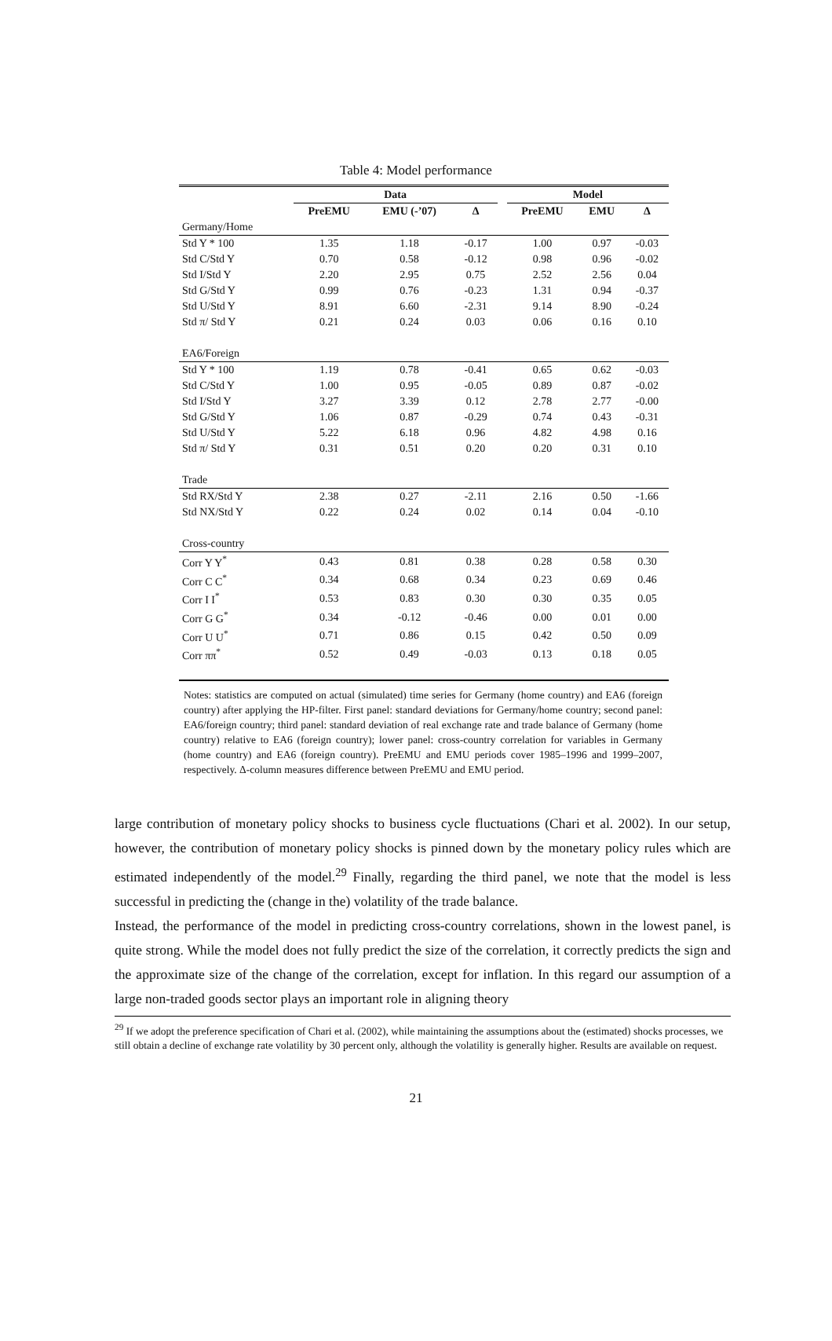Table 4: Model performance
| | Data | | | | Model | | |
| | PreEMU | EMU (-’07) | Δ | | PreEMU | EMU | Δ |
| Germany/Home | | | | | | | |
| Std Y * 100 | 1.35 | 1.18 | -0.17 | | 1.00 | 0.97 | -0.03 |
| Std C/Std Y | 0.70 | 0.58 | -0.12 | | 0.98 | 0.96 | -0.02 |
| Std I/Std Y | 2.20 | 2.95 | 0.75 | | 2.52 | 2.56 | 0.04 |
| Std G/Std Y | 0.99 | 0.76 | -0.23 | | 1.31 | 0.94 | -0.37 |
| Std U/Std Y | 8.91 | 6.60 | -2.31 | | 9.14 | 8.90 | -0.24 |
| Std π/ Std Y | 0.21 | 0.24 | 0.03 | | 0.06 | 0.16 | 0.10 |
| EA6/Foreign | | | | | | | |
| Std Y * 100 | 1.19 | 0.78 | -0.41 | | 0.65 | 0.62 | -0.03 |
| Std C/Std Y | 1.00 | 0.95 | -0.05 | | 0.89 | 0.87 | -0.02 |
| Std I/Std Y | 3.27 | 3.39 | 0.12 | | 2.78 | 2.77 | -0.00 |
| Std G/Std Y | 1.06 | 0.87 | -0.29 | | 0.74 | 0.43 | -0.31 |
| Std U/Std Y | 5.22 | 6.18 | 0.96 | | 4.82 | 4.98 | 0.16 |
| Std π/ Std Y | 0.31 | 0.51 | 0.20 | | 0.20 | 0.31 | 0.10 |
| Trade | | | | | | | |
| Std RX/Std Y | 2.38 | 0.27 | -2.11 | | 2.16 | 0.50 | -1.66 |
| Std NX/Std Y | 0.22 | 0.24 | 0.02 | | 0.14 | 0.04 | -0.10 |
| Cross-country | | | | | | | |
| Corr Y Y<sup>*</sup> | 0.43 | 0.81 | 0.38 | | 0.28 | 0.58 | 0.30 |
| Corr C C<sup>*</sup> | 0.34 | 0.68 | 0.34 | | 0.23 | 0.69 | 0.46 |
| Corr I I<sup>*</sup> | 0.53 | 0.83 | 0.30 | | 0.30 | 0.35 | 0.05 |
| Corr G G<sup>*</sup> | 0.34 | -0.12 | -0.46 | | 0.00 | 0.01 | 0.00 |
| Corr U U<sup>*</sup> | 0.71 | 0.86 | 0.15 | | 0.42 | 0.50 | 0.09 |
| Corr ππ<sup>*</sup> | 0.52 | 0.49 | -0.03 | | 0.13 | 0.18 | 0.05 |
Notes: statistics are computed on actual (simulated) time series for Germany (home country) and EA6 (foreign country) after applying the HP-filter. First panel: standard deviations for Germany/home country; second panel: EA6/foreign country; third panel: standard deviation of real exchange rate and trade balance of Germany (home country) relative to EA6 (foreign country); lower panel: cross-country correlation for variables in Germany (home country) and EA6 (foreign country). PreEMU and EMU periods cover 1985–1996 and 1999–2007, respectively. Δ-column measures difference between PreEMU and EMU period.
large contribution of monetary policy shocks to business cycle fluctuations (Chari et al. 2002). In our setup, however, the contribution of monetary policy shocks is pinned down by the monetary policy rules which are estimated independently of the model.<sup>29</sup> Finally, regarding the third panel, we note that the model is less successful in predicting the (change in the) volatility of the trade balance.
Instead, the performance of the model in predicting cross-country correlations, shown in the lowest panel, is quite strong. While the model does not fully predict the size of the correlation, it correctly predicts the sign and the approximate size of the change of the correlation, except for inflation. In this regard our assumption of a large non-traded goods sector plays an important role in aligning theory
<sup>29</sup> If we adopt the preference specification of Chari et al. (2002), while maintaining the assumptions about the (estimated) shocks processes, we still obtain a decline of exchange rate volatility by 30 percent only, although the volatility is generally higher. Results are available on request.
21